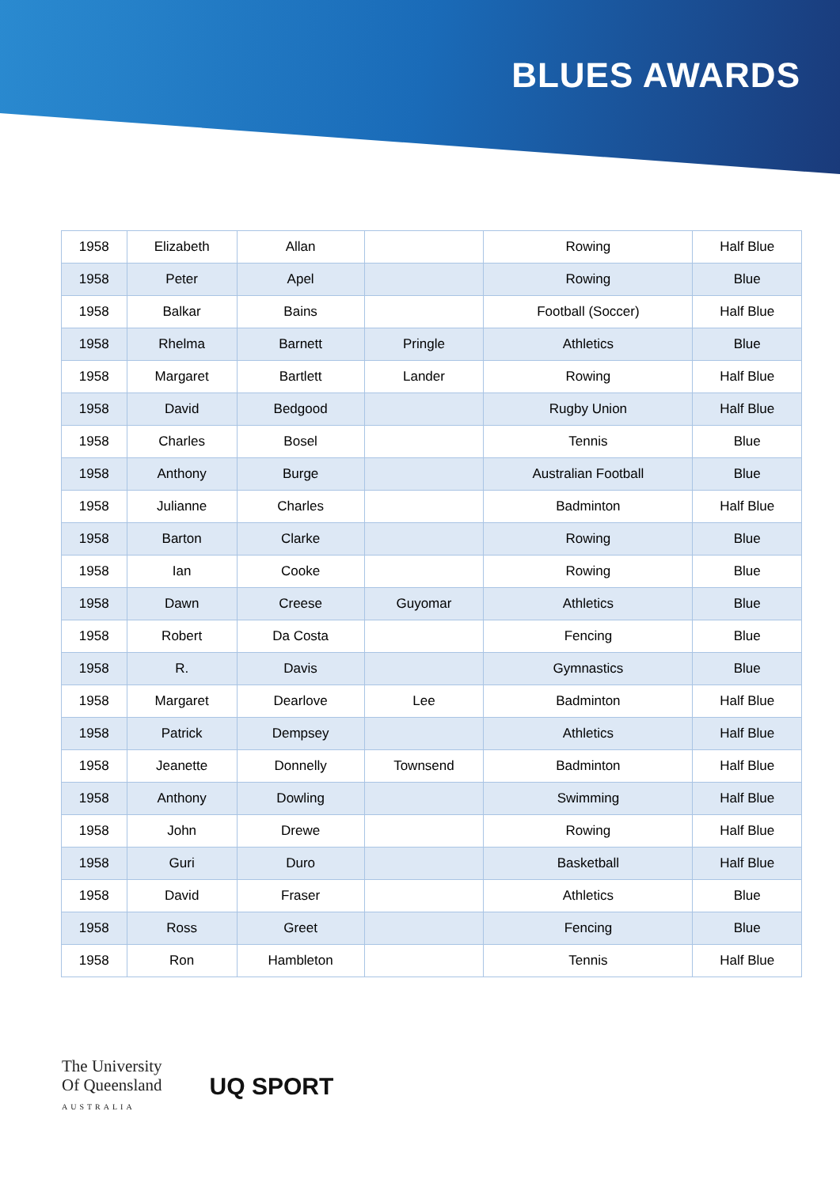BLUES AWARDS
| 1958 | Elizabeth | Allan | | Rowing | Half Blue |
| 1958 | Peter | Apel | | Rowing | Blue |
| 1958 | Balkar | Bains | | Football (Soccer) | Half Blue |
| 1958 | Rhelma | Barnett | Pringle | Athletics | Blue |
| 1958 | Margaret | Bartlett | Lander | Rowing | Half Blue |
| 1958 | David | Bedgood | | Rugby Union | Half Blue |
| 1958 | Charles | Bosel | | Tennis | Blue |
| 1958 | Anthony | Burge | | Australian Football | Blue |
| 1958 | Julianne | Charles | | Badminton | Half Blue |
| 1958 | Barton | Clarke | | Rowing | Blue |
| 1958 | Ian | Cooke | | Rowing | Blue |
| 1958 | Dawn | Creese | Guyomar | Athletics | Blue |
| 1958 | Robert | Da Costa | | Fencing | Blue |
| 1958 | R. | Davis | | Gymnastics | Blue |
| 1958 | Margaret | Dearlove | Lee | Badminton | Half Blue |
| 1958 | Patrick | Dempsey | | Athletics | Half Blue |
| 1958 | Jeanette | Donnelly | Townsend | Badminton | Half Blue |
| 1958 | Anthony | Dowling | | Swimming | Half Blue |
| 1958 | John | Drewe | | Rowing | Half Blue |
| 1958 | Guri | Duro | | Basketball | Half Blue |
| 1958 | David | Fraser | | Athletics | Blue |
| 1958 | Ross | Greet | | Fencing | Blue |
| 1958 | Ron | Hambleton | | Tennis | Half Blue |
The University
Of Queensland
AUSTRALIA
UQ SPORT